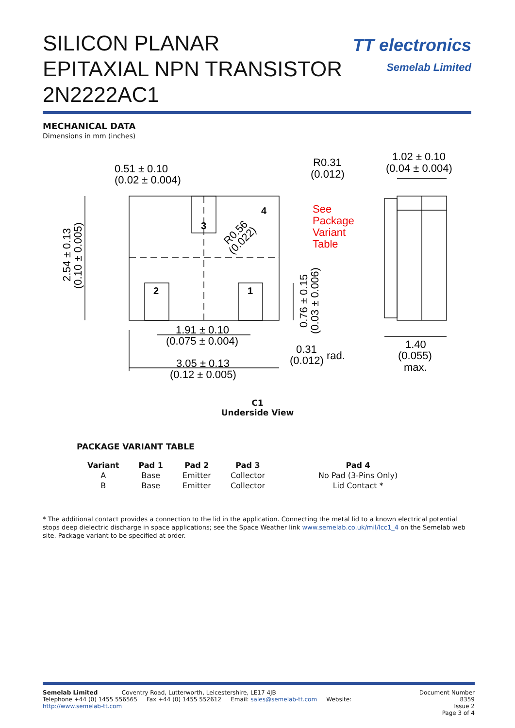SILICON PLANAR
EPITAXIAL NPN TRANSISTOR
2N2222AC1
TT electronics
Semelab Limited
MECHANICAL DATA
Dimensions in mm (inches)
0.51 ± 0.10
(0.02 ± 0.004)
R0.31
(0.012)
1.02 ± 0.10
(0.04 ± 0.004)
1.91 ± 0.10
(0.075 ± 0.004)
3.05 ± 0.13
(0.12 ± 0.005)
0.31
(0.012)
rad.
1.40
(0.055)
max.
2.54 ± 0.13
(0.10 ± 0.005)
0.76 ± 0.15
(0.03 ± 0.006)
R0.56
(0.022)
See
Package
Variant
Table
3
4
2
1
C1
Underside View
PACKAGE VARIANT TABLE
| Variant | Pad 1 | Pad 2 | Pad 3 | Pad 4 |
| --- | --- | --- | --- | --- |
| A | Base | Emitter | Collector | No Pad (3-Pins Only) |
| B | Base | Emitter | Collector | Lid Contact * |
* The additional contact provides a connection to the lid in the application. Connecting the metal lid to a known electrical potential stops deep dielectric discharge in space applications; see the Space Weather link www.semelab.co.uk/mil/lcc1_4 on the Semelab web site. Package variant to be specified at order.
Semelab Limited Coventry Road, Lutterworth, Leicestershire, LE17 4JB
Telephone +44 (0) 1455 556565 Fax +44 (0) 1455 552612 Email: sales@semelab-tt.com Website: http://www.semelab-tt.com
Document Number 8359
Issue 2
Page 3 of 4